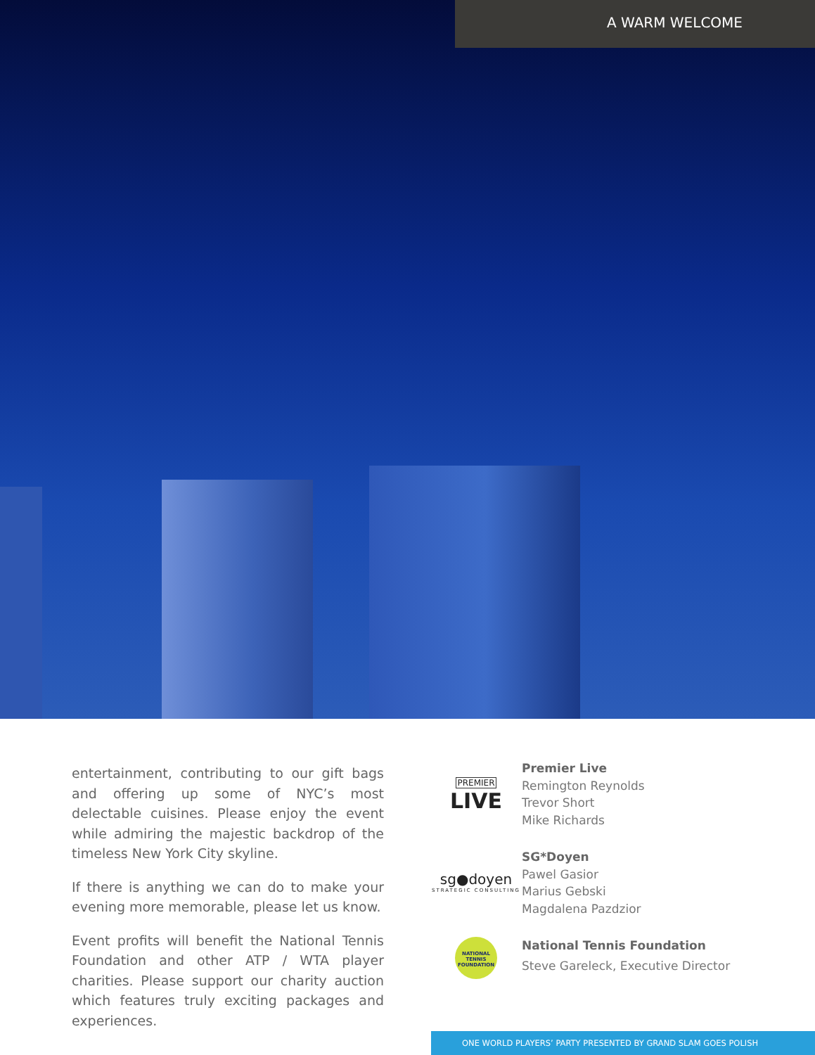A WARM WELCOME
entertainment, contributing to our gift bags and offering up some of NYC’s most delectable cuisines. Please enjoy the event while admiring the majestic backdrop of the timeless New York City skyline.
If there is anything we can do to make your evening more memorable, please let us know.
Event profits will benefit the National Tennis Foundation and other ATP / WTA player charities. Please support our charity auction which features truly exciting packages and experiences.
PREMIER
LIVE
Premier Live
Remington Reynolds
Trevor Short
Mike Richards
sg●doyen
STRATEGIC CONSULTING
SG*Doyen
Pawel Gasior
Marius Gebski
Magdalena Pazdzior
NATIONAL TENNIS
FOUNDATION
National Tennis Foundation
Steve Gareleck, Executive Director
ONE WORLD PLAYERS’ PARTY PRESENTED BY GRAND SLAM GOES POLISH